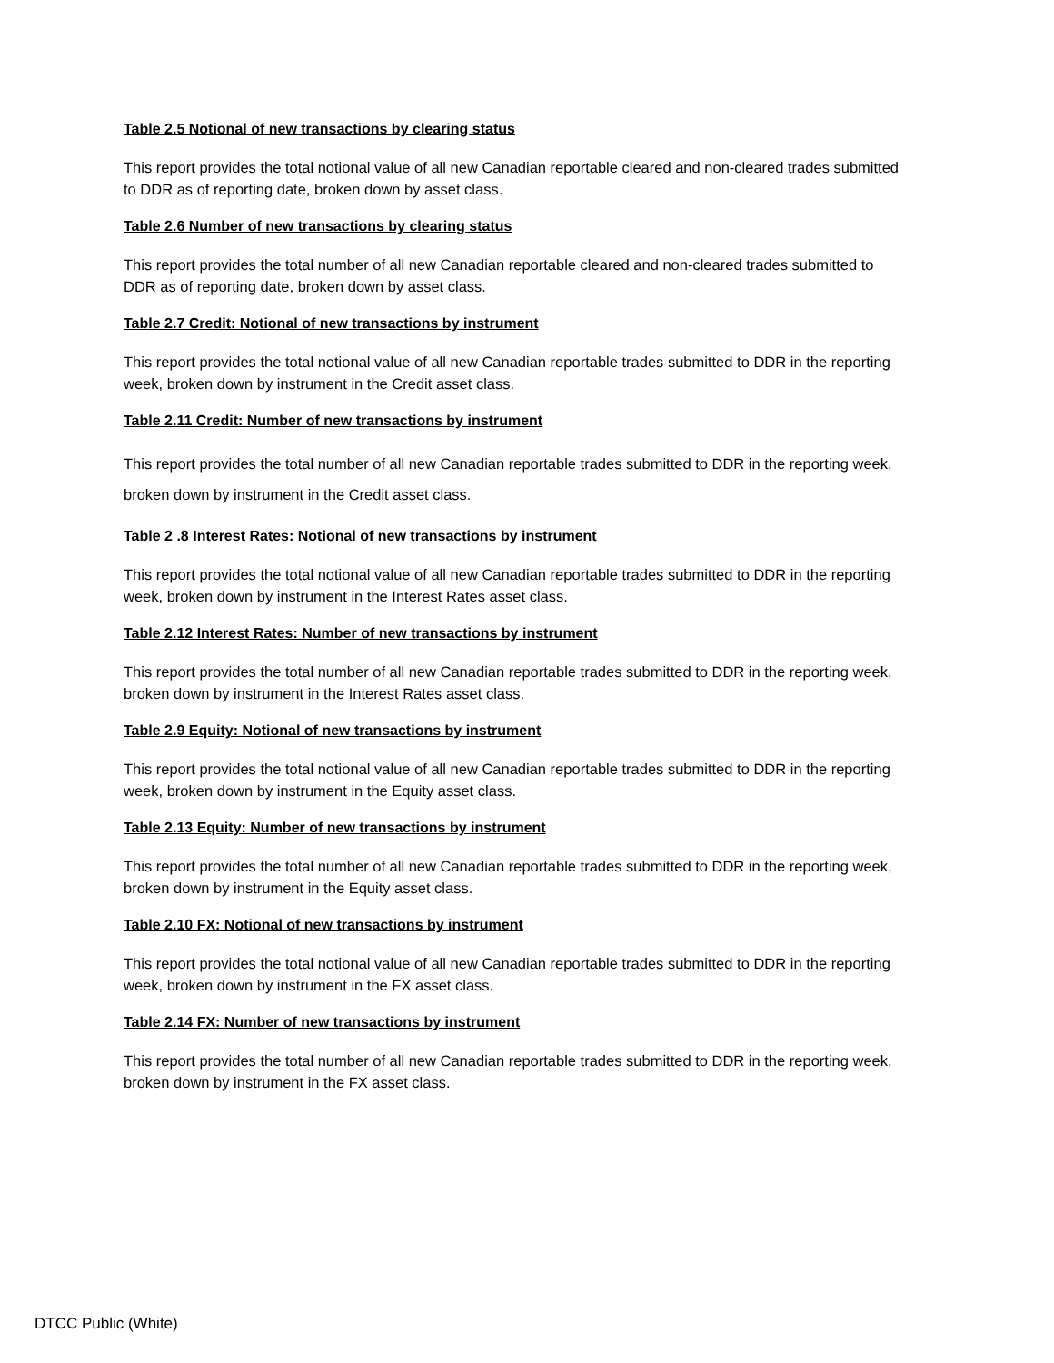Table 2.5 Notional of new transactions by clearing status
This report provides the total notional value of all new Canadian reportable cleared and non-cleared trades submitted to DDR as of reporting date, broken down by asset class.
Table 2.6 Number of new transactions by clearing status
This report provides the total number of all new Canadian reportable cleared and non-cleared trades submitted to DDR as of reporting date, broken down by asset class.
Table 2.7 Credit: Notional of new transactions by instrument
This report provides the total notional value of all new Canadian reportable trades submitted to DDR in the reporting week, broken down by instrument in the Credit asset class.
Table 2.11 Credit: Number of new transactions by instrument
This report provides the total number of all new Canadian reportable trades submitted to DDR in the reporting week, broken down by instrument in the Credit asset class.
Table 2 .8 Interest Rates: Notional of new transactions by instrument
This report provides the total notional value of all new Canadian reportable trades submitted to DDR in the reporting week, broken down by instrument in the Interest Rates asset class.
Table 2.12 Interest Rates: Number of new transactions by instrument
This report provides the total number of all new Canadian reportable trades submitted to DDR in the reporting week, broken down by instrument in the Interest Rates asset class.
Table 2.9 Equity: Notional of new transactions by instrument
This report provides the total notional value of all new Canadian reportable trades submitted to DDR in the reporting week, broken down by instrument in the Equity asset class.
Table 2.13 Equity: Number of new transactions by instrument
This report provides the total number of all new Canadian reportable trades submitted to DDR in the reporting week, broken down by instrument in the Equity asset class.
Table 2.10 FX: Notional of new transactions by instrument
This report provides the total notional value of all new Canadian reportable trades submitted to DDR in the reporting week, broken down by instrument in the FX asset class.
Table 2.14 FX: Number of new transactions by instrument
This report provides the total number of all new Canadian reportable trades submitted to DDR in the reporting week, broken down by instrument in the FX asset class.
DTCC Public (White)